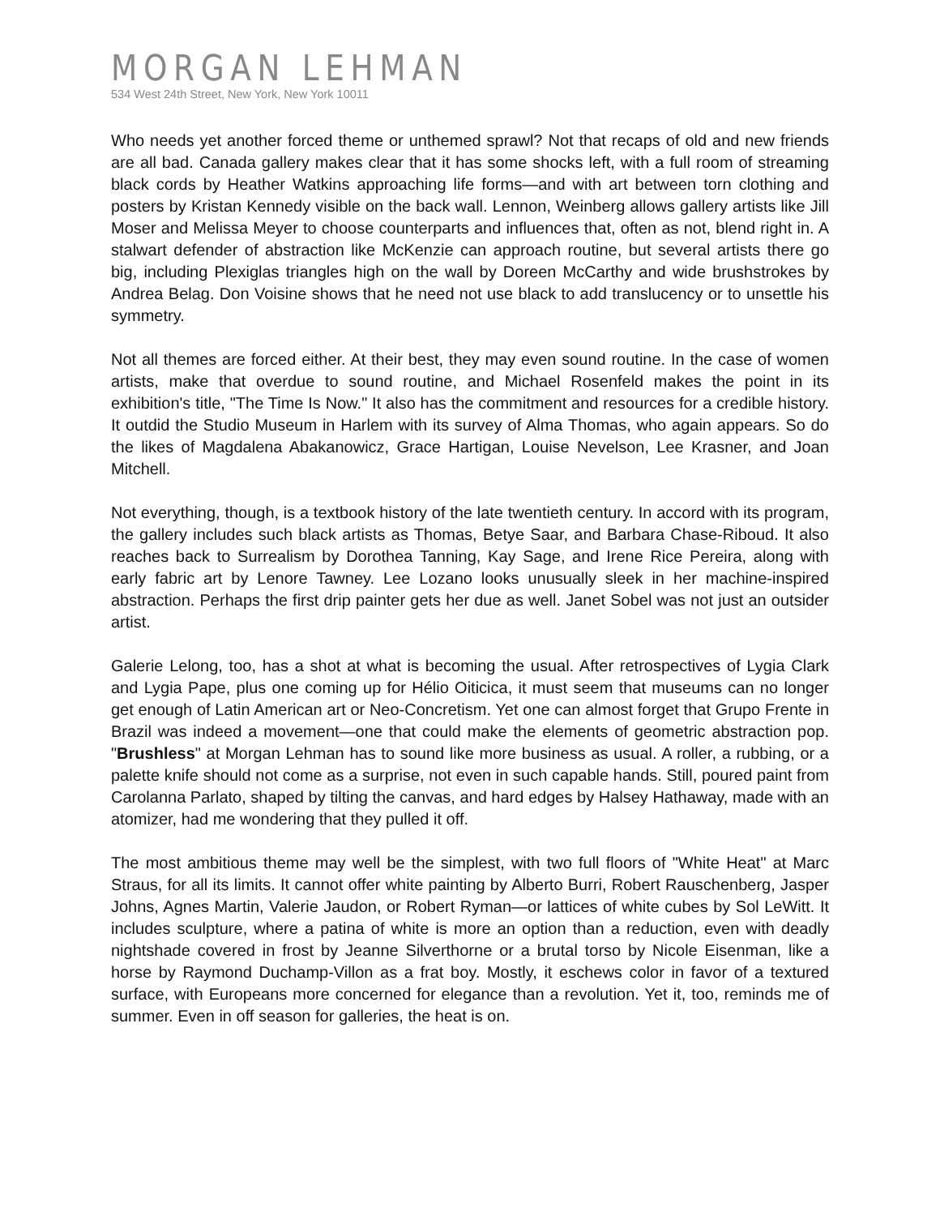MORGAN LEHMAN
534 West 24th Street, New York, New York 10011
Who needs yet another forced theme or unthemed sprawl? Not that recaps of old and new friends are all bad. Canada gallery makes clear that it has some shocks left, with a full room of streaming black cords by Heather Watkins approaching life forms—and with art between torn clothing and posters by Kristan Kennedy visible on the back wall. Lennon, Weinberg allows gallery artists like Jill Moser and Melissa Meyer to choose counterparts and influences that, often as not, blend right in. A stalwart defender of abstraction like McKenzie can approach routine, but several artists there go big, including Plexiglas triangles high on the wall by Doreen McCarthy and wide brushstrokes by Andrea Belag. Don Voisine shows that he need not use black to add translucency or to unsettle his symmetry.
Not all themes are forced either. At their best, they may even sound routine. In the case of women artists, make that overdue to sound routine, and Michael Rosenfeld makes the point in its exhibition's title, "The Time Is Now." It also has the commitment and resources for a credible history. It outdid the Studio Museum in Harlem with its survey of Alma Thomas, who again appears. So do the likes of Magdalena Abakanowicz, Grace Hartigan, Louise Nevelson, Lee Krasner, and Joan Mitchell.
Not everything, though, is a textbook history of the late twentieth century. In accord with its program, the gallery includes such black artists as Thomas, Betye Saar, and Barbara Chase-Riboud. It also reaches back to Surrealism by Dorothea Tanning, Kay Sage, and Irene Rice Pereira, along with early fabric art by Lenore Tawney. Lee Lozano looks unusually sleek in her machine-inspired abstraction. Perhaps the first drip painter gets her due as well. Janet Sobel was not just an outsider artist.
Galerie Lelong, too, has a shot at what is becoming the usual. After retrospectives of Lygia Clark and Lygia Pape, plus one coming up for Hélio Oiticica, it must seem that museums can no longer get enough of Latin American art or Neo-Concretism. Yet one can almost forget that Grupo Frente in Brazil was indeed a movement—one that could make the elements of geometric abstraction pop. "Brushless" at Morgan Lehman has to sound like more business as usual. A roller, a rubbing, or a palette knife should not come as a surprise, not even in such capable hands. Still, poured paint from Carolanna Parlato, shaped by tilting the canvas, and hard edges by Halsey Hathaway, made with an atomizer, had me wondering that they pulled it off.
The most ambitious theme may well be the simplest, with two full floors of "White Heat" at Marc Straus, for all its limits. It cannot offer white painting by Alberto Burri, Robert Rauschenberg, Jasper Johns, Agnes Martin, Valerie Jaudon, or Robert Ryman—or lattices of white cubes by Sol LeWitt. It includes sculpture, where a patina of white is more an option than a reduction, even with deadly nightshade covered in frost by Jeanne Silverthorne or a brutal torso by Nicole Eisenman, like a horse by Raymond Duchamp-Villon as a frat boy. Mostly, it eschews color in favor of a textured surface, with Europeans more concerned for elegance than a revolution. Yet it, too, reminds me of summer. Even in off season for galleries, the heat is on.